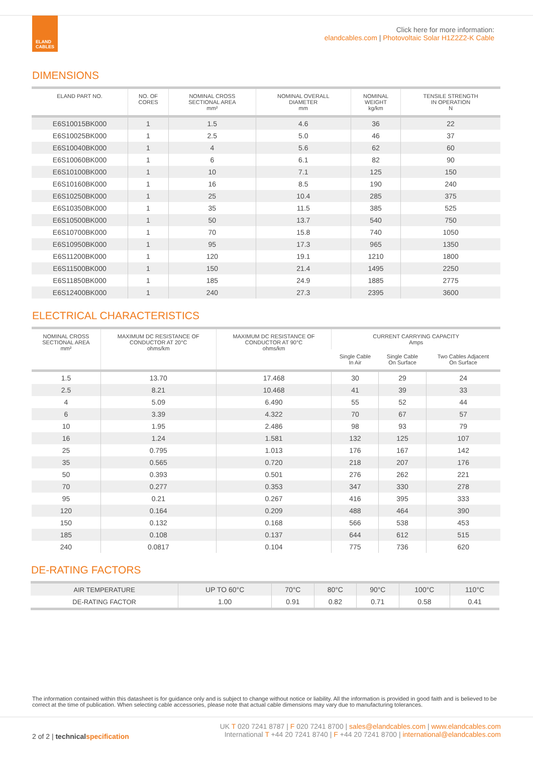ELAND
CABLES
Click here for more information:
elandcables.com | Photovoltaic Solar H1Z2Z2-K Cable
DIMENSIONS
| ELAND PART NO. | NO. OF CORES | NOMINAL CROSS SECTIONAL AREA mm² | NOMINAL OVERALL DIAMETER mm | NOMINAL WEIGHT kg/km | TENSILE STRENGTH IN OPERATION N |
| --- | --- | --- | --- | --- | --- |
| E6S10015BK000 | 1 | 1.5 | 4.6 | 36 | 22 |
| E6S10025BK000 | 1 | 2.5 | 5.0 | 46 | 37 |
| E6S10040BK000 | 1 | 4 | 5.6 | 62 | 60 |
| E6S10060BK000 | 1 | 6 | 6.1 | 82 | 90 |
| E6S10100BK000 | 1 | 10 | 7.1 | 125 | 150 |
| E6S10160BK000 | 1 | 16 | 8.5 | 190 | 240 |
| E6S10250BK000 | 1 | 25 | 10.4 | 285 | 375 |
| E6S10350BK000 | 1 | 35 | 11.5 | 385 | 525 |
| E6S10500BK000 | 1 | 50 | 13.7 | 540 | 750 |
| E6S10700BK000 | 1 | 70 | 15.8 | 740 | 1050 |
| E6S10950BK000 | 1 | 95 | 17.3 | 965 | 1350 |
| E6S11200BK000 | 1 | 120 | 19.1 | 1210 | 1800 |
| E6S11500BK000 | 1 | 150 | 21.4 | 1495 | 2250 |
| E6S11850BK000 | 1 | 185 | 24.9 | 1885 | 2775 |
| E6S12400BK000 | 1 | 240 | 27.3 | 2395 | 3600 |
ELECTRICAL CHARACTERISTICS
| NOMINAL CROSS SECTIONAL AREA mm² | MAXIMUM DC RESISTANCE OF CONDUCTOR AT 20°C ohms/km | MAXIMUM DC RESISTANCE OF CONDUCTOR AT 90°C ohms/km | CURRENT CARRYING CAPACITY Amps | | |
| --- | --- | --- | --- | --- | --- |
| | | | Single Cable In Air | Single Cable On Surface | Two Cables Adjacent On Surface |
| 1.5 | 13.70 | 17.468 | 30 | 29 | 24 |
| 2.5 | 8.21 | 10.468 | 41 | 39 | 33 |
| 4 | 5.09 | 6.490 | 55 | 52 | 44 |
| 6 | 3.39 | 4.322 | 70 | 67 | 57 |
| 10 | 1.95 | 2.486 | 98 | 93 | 79 |
| 16 | 1.24 | 1.581 | 132 | 125 | 107 |
| 25 | 0.795 | 1.013 | 176 | 167 | 142 |
| 35 | 0.565 | 0.720 | 218 | 207 | 176 |
| 50 | 0.393 | 0.501 | 276 | 262 | 221 |
| 70 | 0.277 | 0.353 | 347 | 330 | 278 |
| 95 | 0.21 | 0.267 | 416 | 395 | 333 |
| 120 | 0.164 | 0.209 | 488 | 464 | 390 |
| 150 | 0.132 | 0.168 | 566 | 538 | 453 |
| 185 | 0.108 | 0.137 | 644 | 612 | 515 |
| 240 | 0.0817 | 0.104 | 775 | 736 | 620 |
DE-RATING FACTORS
| AIR TEMPERATURE | UP TO 60°C | 70°C | 80°C | 90°C | 100°C | 110°C |
| DE-RATING FACTOR | 1.00 | 0.91 | 0.82 | 0.71 | 0.58 | 0.41 |
The information contained within this datasheet is for guidance only and is subject to change without notice or liability. All the information is provided in good faith and is believed to be correct at the time of publication. When selecting cable accessories, please note that actual cable dimensions may vary due to manufacturing tolerances.
2 of 2 | technical specification
UK T 020 7241 8787 | F 020 7241 8700 | sales@elandcables.com | www.elandcables.com
International T +44 20 7241 8740 | F +44 20 7241 8700 | international@elandcables.com